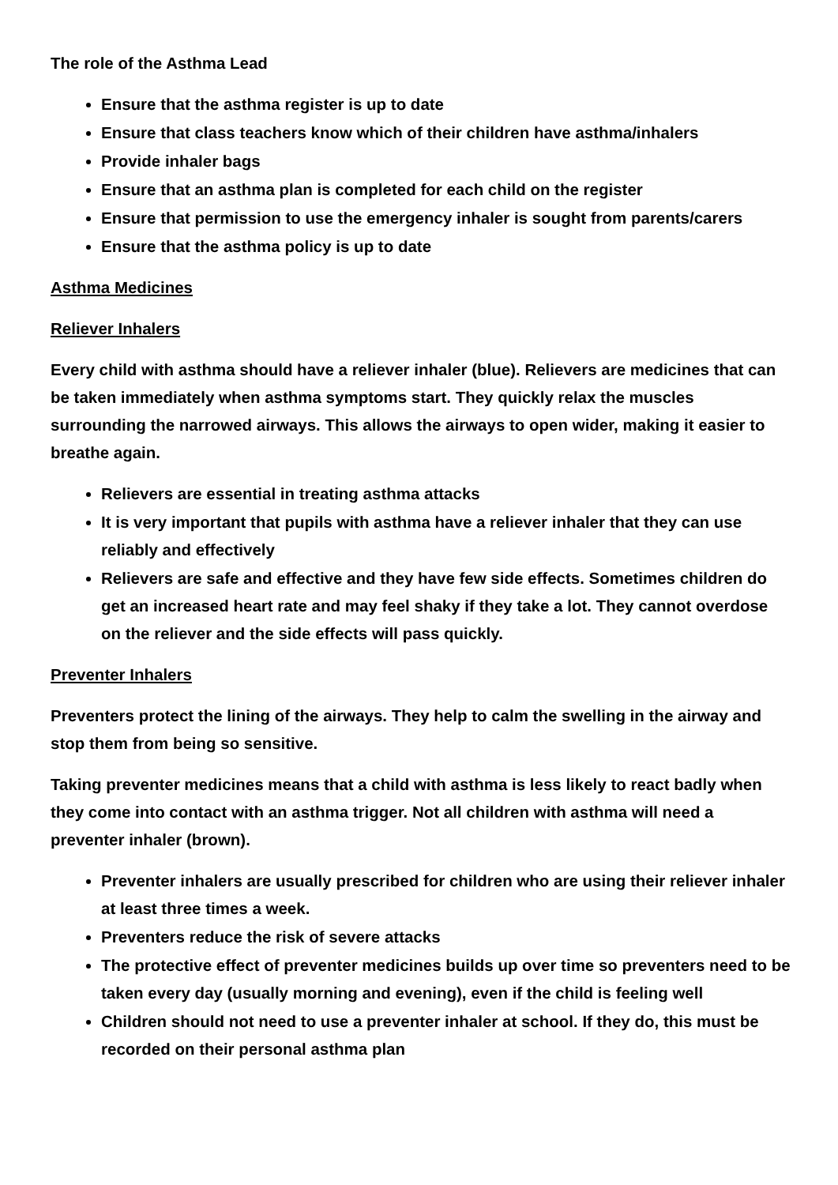The role of the Asthma Lead
Ensure that the asthma register is up to date
Ensure that class teachers know which of their children have asthma/inhalers
Provide inhaler bags
Ensure that an asthma plan is completed for each child on the register
Ensure that permission to use the emergency inhaler is sought from parents/carers
Ensure that the asthma policy is up to date
Asthma Medicines
Reliever Inhalers
Every child with asthma should have a reliever inhaler (blue). Relievers are medicines that can be taken immediately when asthma symptoms start. They quickly relax the muscles surrounding the narrowed airways. This allows the airways to open wider, making it easier to breathe again.
Relievers are essential in treating asthma attacks
It is very important that pupils with asthma have a reliever inhaler that they can use reliably and effectively
Relievers are safe and effective and they have few side effects. Sometimes children do get an increased heart rate and may feel shaky if they take a lot. They cannot overdose on the reliever and the side effects will pass quickly.
Preventer Inhalers
Preventers protect the lining of the airways. They help to calm the swelling in the airway and stop them from being so sensitive.
Taking preventer medicines means that a child with asthma is less likely to react badly when they come into contact with an asthma trigger. Not all children with asthma will need a preventer inhaler (brown).
Preventer inhalers are usually prescribed for children who are using their reliever inhaler at least three times a week.
Preventers reduce the risk of severe attacks
The protective effect of preventer medicines builds up over time so preventers need to be taken every day (usually morning and evening), even if the child is feeling well
Children should not need to use a preventer inhaler at school. If they do, this must be recorded on their personal asthma plan